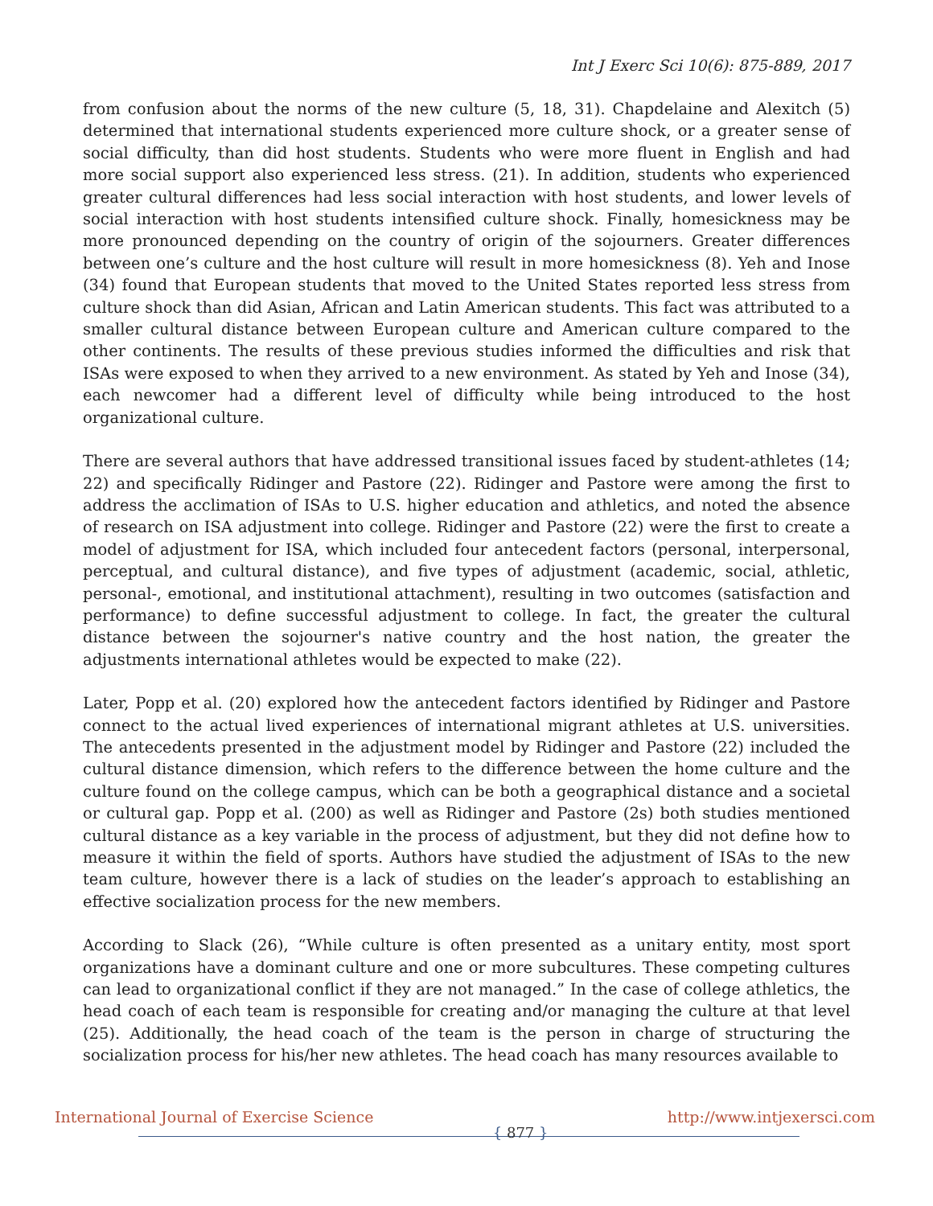Int J Exerc Sci 10(6): 875-889, 2017
from confusion about the norms of the new culture (5, 18, 31). Chapdelaine and Alexitch (5) determined that international students experienced more culture shock, or a greater sense of social difficulty, than did host students. Students who were more fluent in English and had more social support also experienced less stress. (21). In addition, students who experienced greater cultural differences had less social interaction with host students, and lower levels of social interaction with host students intensified culture shock. Finally, homesickness may be more pronounced depending on the country of origin of the sojourners. Greater differences between one’s culture and the host culture will result in more homesickness (8). Yeh and Inose (34) found that European students that moved to the United States reported less stress from culture shock than did Asian, African and Latin American students. This fact was attributed to a smaller cultural distance between European culture and American culture compared to the other continents. The results of these previous studies informed the difficulties and risk that ISAs were exposed to when they arrived to a new environment. As stated by Yeh and Inose (34), each newcomer had a different level of difficulty while being introduced to the host organizational culture.
There are several authors that have addressed transitional issues faced by student-athletes (14; 22) and specifically Ridinger and Pastore (22). Ridinger and Pastore were among the first to address the acclimation of ISAs to U.S. higher education and athletics, and noted the absence of research on ISA adjustment into college. Ridinger and Pastore (22) were the first to create a model of adjustment for ISA, which included four antecedent factors (personal, interpersonal, perceptual, and cultural distance), and five types of adjustment (academic, social, athletic, personal-, emotional, and institutional attachment), resulting in two outcomes (satisfaction and performance) to define successful adjustment to college. In fact, the greater the cultural distance between the sojourner's native country and the host nation, the greater the adjustments international athletes would be expected to make (22).
Later, Popp et al. (20) explored how the antecedent factors identified by Ridinger and Pastore connect to the actual lived experiences of international migrant athletes at U.S. universities. The antecedents presented in the adjustment model by Ridinger and Pastore (22) included the cultural distance dimension, which refers to the difference between the home culture and the culture found on the college campus, which can be both a geographical distance and a societal or cultural gap. Popp et al. (200) as well as Ridinger and Pastore (2s) both studies mentioned cultural distance as a key variable in the process of adjustment, but they did not define how to measure it within the field of sports. Authors have studied the adjustment of ISAs to the new team culture, however there is a lack of studies on the leader’s approach to establishing an effective socialization process for the new members.
According to Slack (26), “While culture is often presented as a unitary entity, most sport organizations have a dominant culture and one or more subcultures. These competing cultures can lead to organizational conflict if they are not managed.” In the case of college athletics, the head coach of each team is responsible for creating and/or managing the culture at that level (25). Additionally, the head coach of the team is the person in charge of structuring the socialization process for his/her new athletes. The head coach has many resources available to
International Journal of Exercise Science { 877 } http://www.intjexersci.com